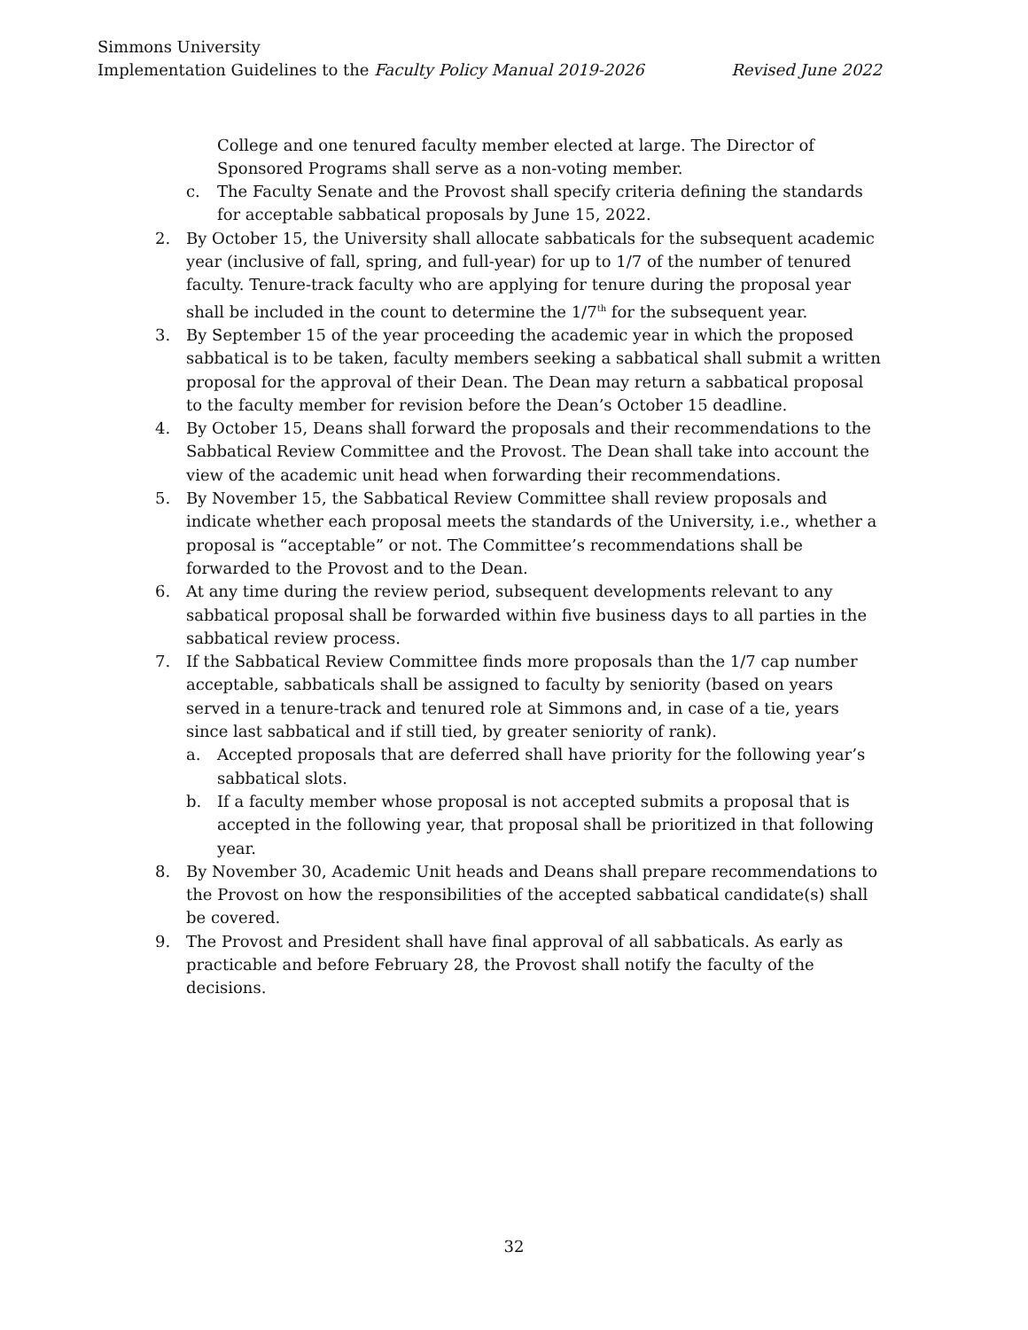Simmons University
Implementation Guidelines to the Faculty Policy Manual 2019-2026 Revised June 2022
College and one tenured faculty member elected at large. The Director of Sponsored Programs shall serve as a non-voting member.
c. The Faculty Senate and the Provost shall specify criteria defining the standards for acceptable sabbatical proposals by June 15, 2022.
2. By October 15, the University shall allocate sabbaticals for the subsequent academic year (inclusive of fall, spring, and full-year) for up to 1/7 of the number of tenured faculty. Tenure-track faculty who are applying for tenure during the proposal year shall be included in the count to determine the 1/7<sup>th</sup> for the subsequent year.
3. By September 15 of the year proceeding the academic year in which the proposed sabbatical is to be taken, faculty members seeking a sabbatical shall submit a written proposal for the approval of their Dean. The Dean may return a sabbatical proposal to the faculty member for revision before the Dean’s October 15 deadline.
4. By October 15, Deans shall forward the proposals and their recommendations to the Sabbatical Review Committee and the Provost. The Dean shall take into account the view of the academic unit head when forwarding their recommendations.
5. By November 15, the Sabbatical Review Committee shall review proposals and indicate whether each proposal meets the standards of the University, i.e., whether a proposal is “acceptable” or not. The Committee’s recommendations shall be forwarded to the Provost and to the Dean.
6. At any time during the review period, subsequent developments relevant to any sabbatical proposal shall be forwarded within five business days to all parties in the sabbatical review process.
7. If the Sabbatical Review Committee finds more proposals than the 1/7 cap number acceptable, sabbaticals shall be assigned to faculty by seniority (based on years served in a tenure-track and tenured role at Simmons and, in case of a tie, years since last sabbatical and if still tied, by greater seniority of rank).
a. Accepted proposals that are deferred shall have priority for the following year’s sabbatical slots.
b. If a faculty member whose proposal is not accepted submits a proposal that is accepted in the following year, that proposal shall be prioritized in that following year.
8. By November 30, Academic Unit heads and Deans shall prepare recommendations to the Provost on how the responsibilities of the accepted sabbatical candidate(s) shall be covered.
9. The Provost and President shall have final approval of all sabbaticals. As early as practicable and before February 28, the Provost shall notify the faculty of the decisions.
32